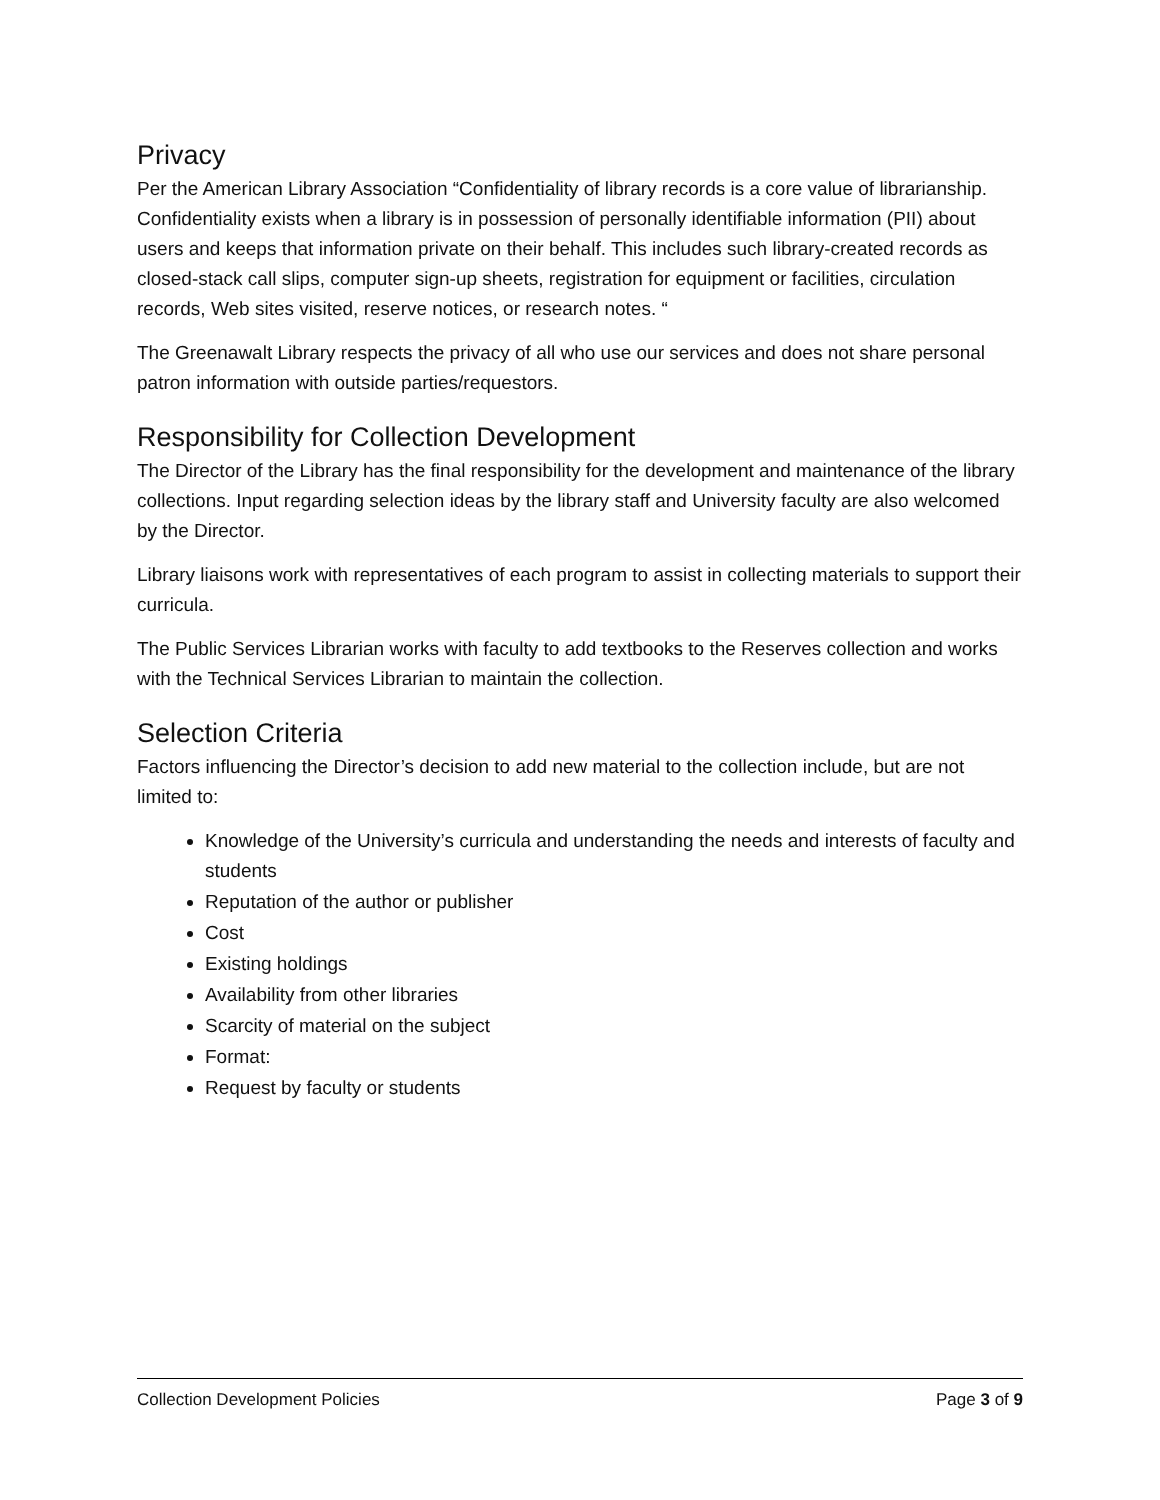Privacy
Per the American Library Association “Confidentiality of library records is a core value of librarianship. Confidentiality exists when a library is in possession of personally identifiable information (PII) about users and keeps that information private on their behalf. This includes such library-created records as closed-stack call slips, computer sign-up sheets, registration for equipment or facilities, circulation records, Web sites visited, reserve notices, or research notes. “
The Greenawalt Library respects the privacy of all who use our services and does not share personal patron information with outside parties/requestors.
Responsibility for Collection Development
The Director of the Library has the final responsibility for the development and maintenance of the library collections. Input regarding selection ideas by the library staff and University faculty are also welcomed by the Director.
Library liaisons work with representatives of each program to assist in collecting materials to support their curricula.
The Public Services Librarian works with faculty to add textbooks to the Reserves collection and works with the Technical Services Librarian to maintain the collection.
Selection Criteria
Factors influencing the Director’s decision to add new material to the collection include, but are not limited to:
Knowledge of the University’s curricula and understanding the needs and interests of faculty and students
Reputation of the author or publisher
Cost
Existing holdings
Availability from other libraries
Scarcity of material on the subject
Format:
Request by faculty or students
Collection Development Policies Page 3 of 9